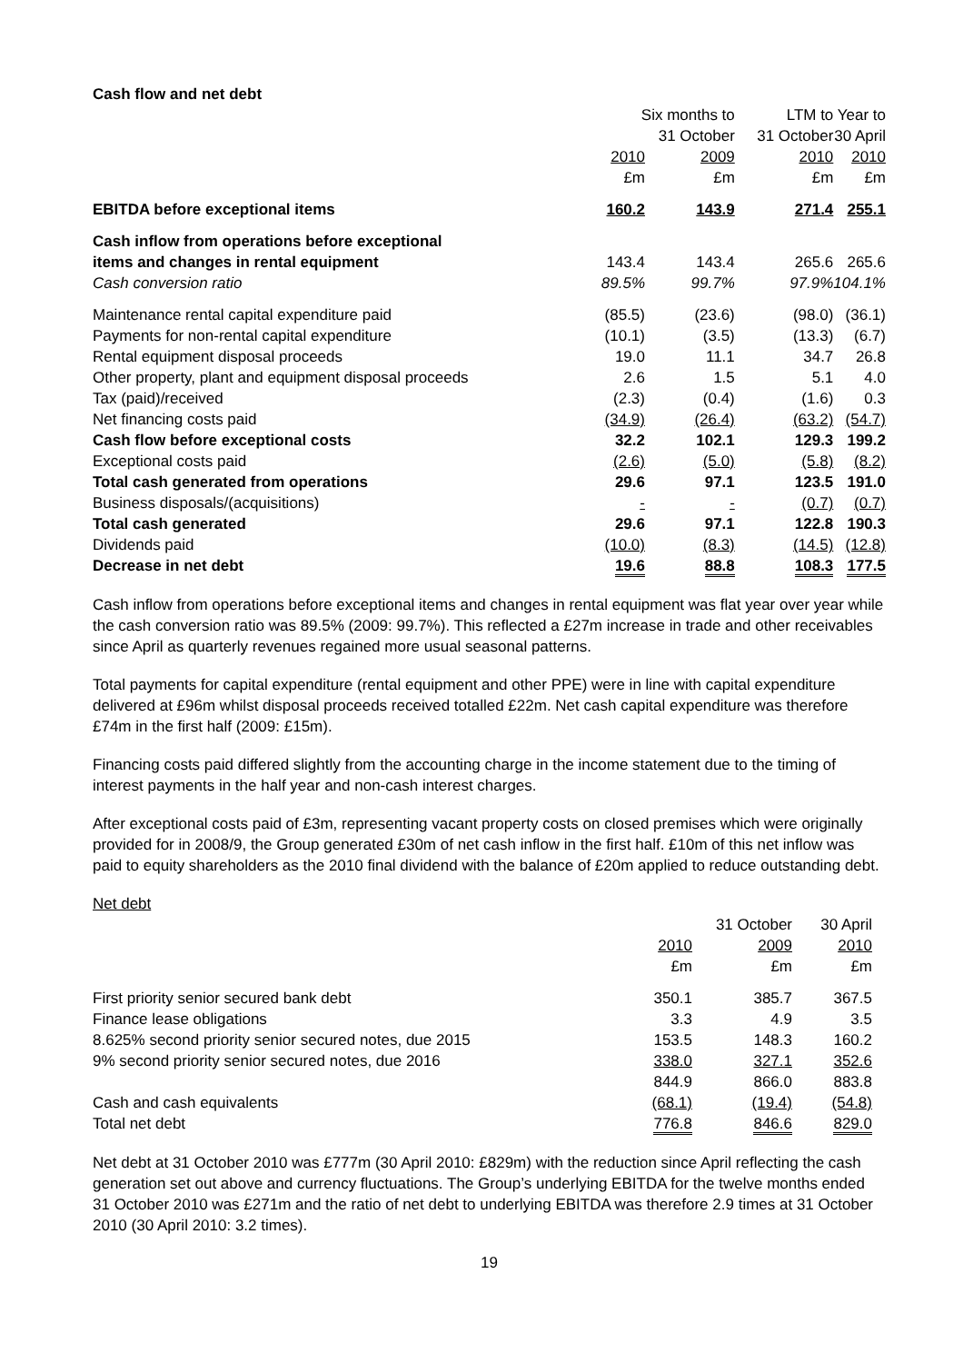Cash flow and net debt
| | Six months to | | LTM to | Year to |
| | | 31 October | 31 October | 30 April |
| | 2010 | 2009 | 2010 | 2010 |
| | £m | £m | £m | £m |
| EBITDA before exceptional items | 160.2 | 143.9 | 271.4 | 255.1 |
| Cash inflow from operations before exceptional | | | | |
| items and changes in rental equipment | 143.4 | 143.4 | 265.6 | 265.6 |
| Cash conversion ratio | 89.5% | 99.7% | 97.9% | 104.1% |
| Maintenance rental capital expenditure paid | (85.5) | (23.6) | (98.0) | (36.1) |
| Payments for non-rental capital expenditure | (10.1) | (3.5) | (13.3) | (6.7) |
| Rental equipment disposal proceeds | 19.0 | 11.1 | 34.7 | 26.8 |
| Other property, plant and equipment disposal proceeds | 2.6 | 1.5 | 5.1 | 4.0 |
| Tax (paid)/received | (2.3) | (0.4) | (1.6) | 0.3 |
| Net financing costs paid | (34.9) | (26.4) | (63.2) | (54.7) |
| Cash flow before exceptional costs | 32.2 | 102.1 | 129.3 | 199.2 |
| Exceptional costs paid | (2.6) | (5.0) | (5.8) | (8.2) |
| Total cash generated from operations | 29.6 | 97.1 | 123.5 | 191.0 |
| Business disposals/(acquisitions) | - | - | (0.7) | (0.7) |
| Total cash generated | 29.6 | 97.1 | 122.8 | 190.3 |
| Dividends paid | (10.0) | (8.3) | (14.5) | (12.8) |
| Decrease in net debt | 19.6 | 88.8 | 108.3 | 177.5 |
Cash inflow from operations before exceptional items and changes in rental equipment was flat year over year while the cash conversion ratio was 89.5% (2009: 99.7%). This reflected a £27m increase in trade and other receivables since April as quarterly revenues regained more usual seasonal patterns.
Total payments for capital expenditure (rental equipment and other PPE) were in line with capital expenditure delivered at £96m whilst disposal proceeds received totalled £22m. Net cash capital expenditure was therefore £74m in the first half (2009: £15m).
Financing costs paid differed slightly from the accounting charge in the income statement due to the timing of interest payments in the half year and non-cash interest charges.
After exceptional costs paid of £3m, representing vacant property costs on closed premises which were originally provided for in 2008/9, the Group generated £30m of net cash inflow in the first half. £10m of this net inflow was paid to equity shareholders as the 2010 final dividend with the balance of £20m applied to reduce outstanding debt.
Net debt
| | | 31 October | 30 April |
| | 2010 | 2009 | 2010 |
| | £m | £m | £m |
| First priority senior secured bank debt | 350.1 | 385.7 | 367.5 |
| Finance lease obligations | 3.3 | 4.9 | 3.5 |
| 8.625% second priority senior secured notes, due 2015 | 153.5 | 148.3 | 160.2 |
| 9% second priority senior secured notes, due 2016 | 338.0 | 327.1 | 352.6 |
| | 844.9 | 866.0 | 883.8 |
| Cash and cash equivalents | (68.1) | (19.4) | (54.8) |
| Total net debt | 776.8 | 846.6 | 829.0 |
Net debt at 31 October 2010 was £777m (30 April 2010: £829m) with the reduction since April reflecting the cash generation set out above and currency fluctuations. The Group’s underlying EBITDA for the twelve months ended 31 October 2010 was £271m and the ratio of net debt to underlying EBITDA was therefore 2.9 times at 31 October 2010 (30 April 2010: 3.2 times).
19